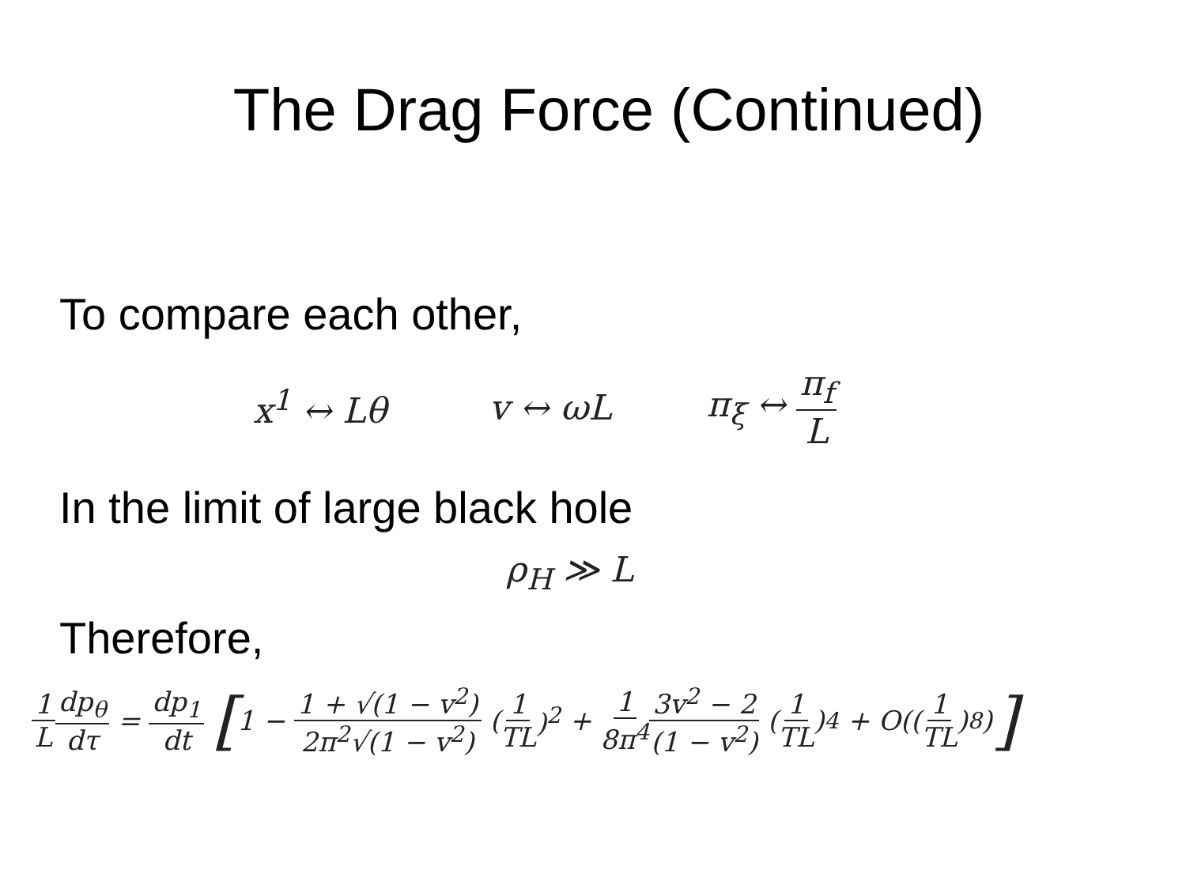The Drag Force (Continued)
To compare each other,
x<sup>1</sup> ↔ Lθ v ↔ ωL π<sub>ξ</sub> ↔ π<sub>f</sub> L
In the limit of large black hole
ρ<sub>H</sub> ≫ L
Therefore,
1 L dp<sub>θ</sub> dτ = dp<sub>1</sub> dt [1 − 1 + √(1 − v<sup>2</sup>) 2π<sup>2</sup>√(1 − v<sup>2</sup>) (1 TL)<sup>2</sup> + 1 8π<sup>4</sup> 3v<sup>2</sup> − 2 (1 − v<sup>2</sup>) (1 TL)<sup>4</sup> + O((1 TL)<sup>8</sup>)]